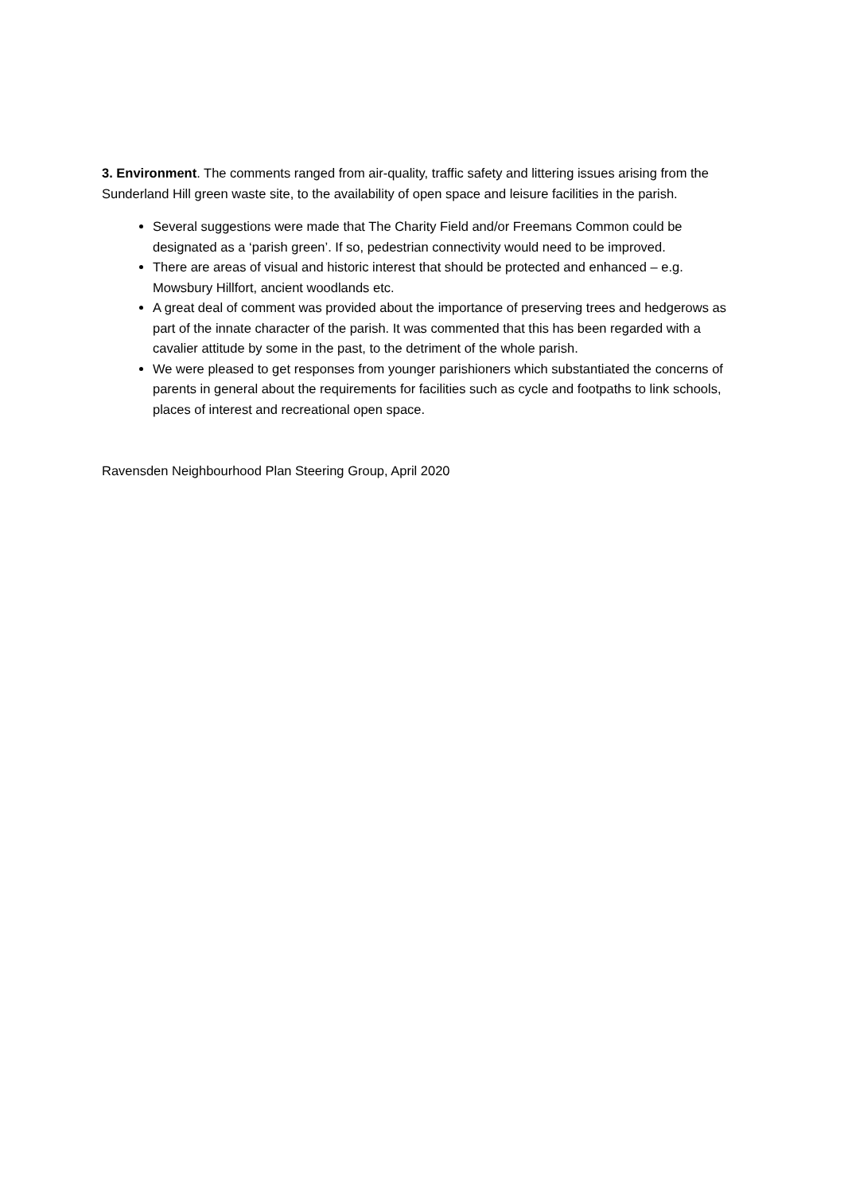3. Environment. The comments ranged from air-quality, traffic safety and littering issues arising from the Sunderland Hill green waste site, to the availability of open space and leisure facilities in the parish.
Several suggestions were made that The Charity Field and/or Freemans Common could be designated as a ‘parish green’. If so, pedestrian connectivity would need to be improved.
There are areas of visual and historic interest that should be protected and enhanced – e.g. Mowsbury Hillfort, ancient woodlands etc.
A great deal of comment was provided about the importance of preserving trees and hedgerows as part of the innate character of the parish. It was commented that this has been regarded with a cavalier attitude by some in the past, to the detriment of the whole parish.
We were pleased to get responses from younger parishioners which substantiated the concerns of parents in general about the requirements for facilities such as cycle and footpaths to link schools, places of interest and recreational open space.
Ravensden Neighbourhood Plan Steering Group, April 2020